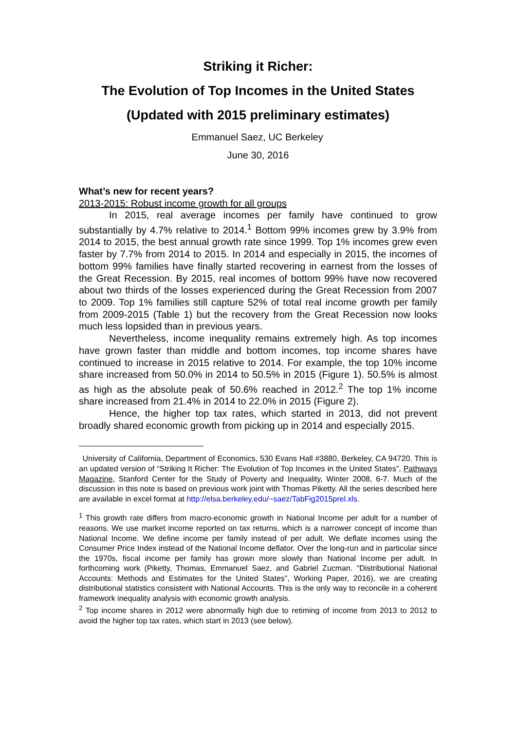Striking it Richer:
The Evolution of Top Incomes in the United States
(Updated with 2015 preliminary estimates)
Emmanuel Saez, UC Berkeley<sup>·</sup>
June 30, 2016
What’s new for recent years?
2013-2015: Robust income growth for all groups
In 2015, real average incomes per family have continued to grow substantially by 4.7% relative to 2014.<sup>1</sup> Bottom 99% incomes grew by 3.9% from 2014 to 2015, the best annual growth rate since 1999. Top 1% incomes grew even faster by 7.7% from 2014 to 2015. In 2014 and especially in 2015, the incomes of bottom 99% families have finally started recovering in earnest from the losses of the Great Recession. By 2015, real incomes of bottom 99% have now recovered about two thirds of the losses experienced during the Great Recession from 2007 to 2009. Top 1% families still capture 52% of total real income growth per family from 2009-2015 (Table 1) but the recovery from the Great Recession now looks much less lopsided than in previous years.
Nevertheless, income inequality remains extremely high. As top incomes have grown faster than middle and bottom incomes, top income shares have continued to increase in 2015 relative to 2014. For example, the top 10% income share increased from 50.0% in 2014 to 50.5% in 2015 (Figure 1). 50.5% is almost as high as the absolute peak of 50.6% reached in 2012.<sup>2</sup> The top 1% income share increased from 21.4% in 2014 to 22.0% in 2015 (Figure 2).
Hence, the higher top tax rates, which started in 2013, did not prevent broadly shared economic growth from picking up in 2014 and especially 2015.
<sup>·</sup> University of California, Department of Economics, 530 Evans Hall #3880, Berkeley, CA 94720. This is an updated version of “Striking It Richer: The Evolution of Top Incomes in the United States”, Pathways Magazine, Stanford Center for the Study of Poverty and Inequality, Winter 2008, 6-7. Much of the discussion in this note is based on previous work joint with Thomas Piketty. All the series described here are available in excel format at http://elsa.berkeley.edu/~saez/TabFig2015prel.xls.
<sup>1</sup> This growth rate differs from macro-economic growth in National Income per adult for a number of reasons. We use market income reported on tax returns, which is a narrower concept of income than National Income. We define income per family instead of per adult. We deflate incomes using the Consumer Price Index instead of the National Income deflator. Over the long-run and in particular since the 1970s, fiscal income per family has grown more slowly than National Income per adult. In forthcoming work (Piketty, Thomas, Emmanuel Saez, and Gabriel Zucman. “Distributional National Accounts: Methods and Estimates for the United States”, Working Paper, 2016), we are creating distributional statistics consistent with National Accounts. This is the only way to reconcile in a coherent framework inequality analysis with economic growth analysis.
<sup>2</sup> Top income shares in 2012 were abnormally high due to retiming of income from 2013 to 2012 to avoid the higher top tax rates, which start in 2013 (see below).